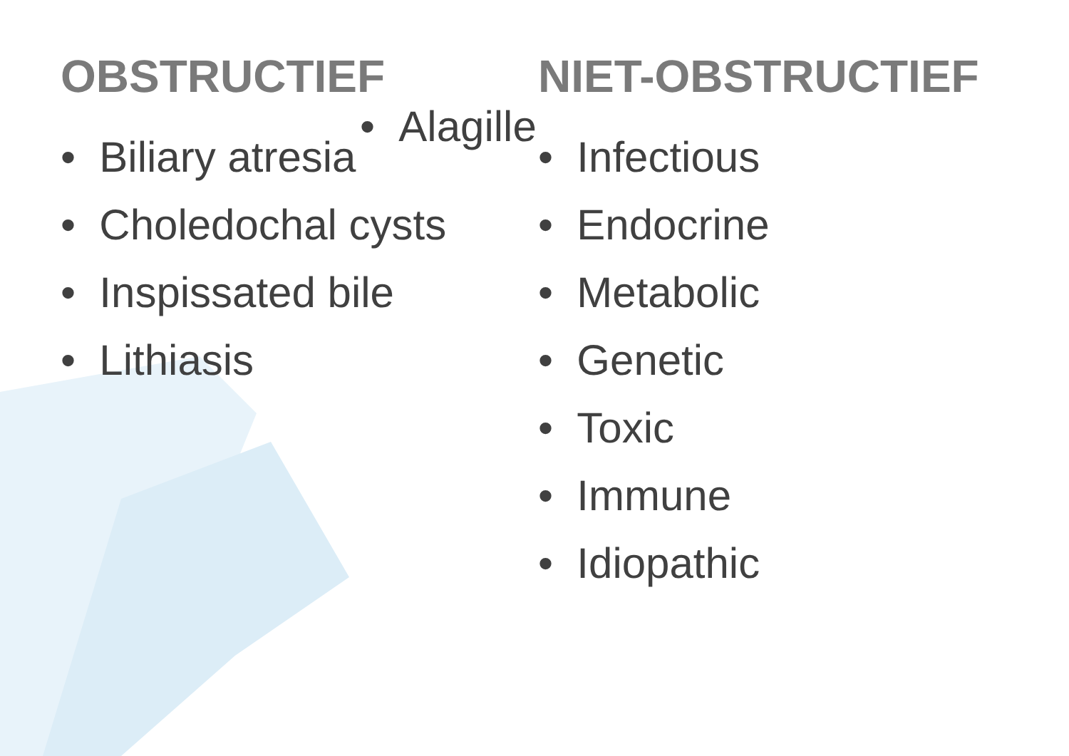OBSTRUCTIEF
• Alagille
• Biliary atresia
• Choledochal cysts
• Inspissated bile
• Lithiasis
NIET-OBSTRUCTIEF
• Infectious
• Endocrine
• Metabolic
• Genetic
• Toxic
• Immune
• Idiopathic